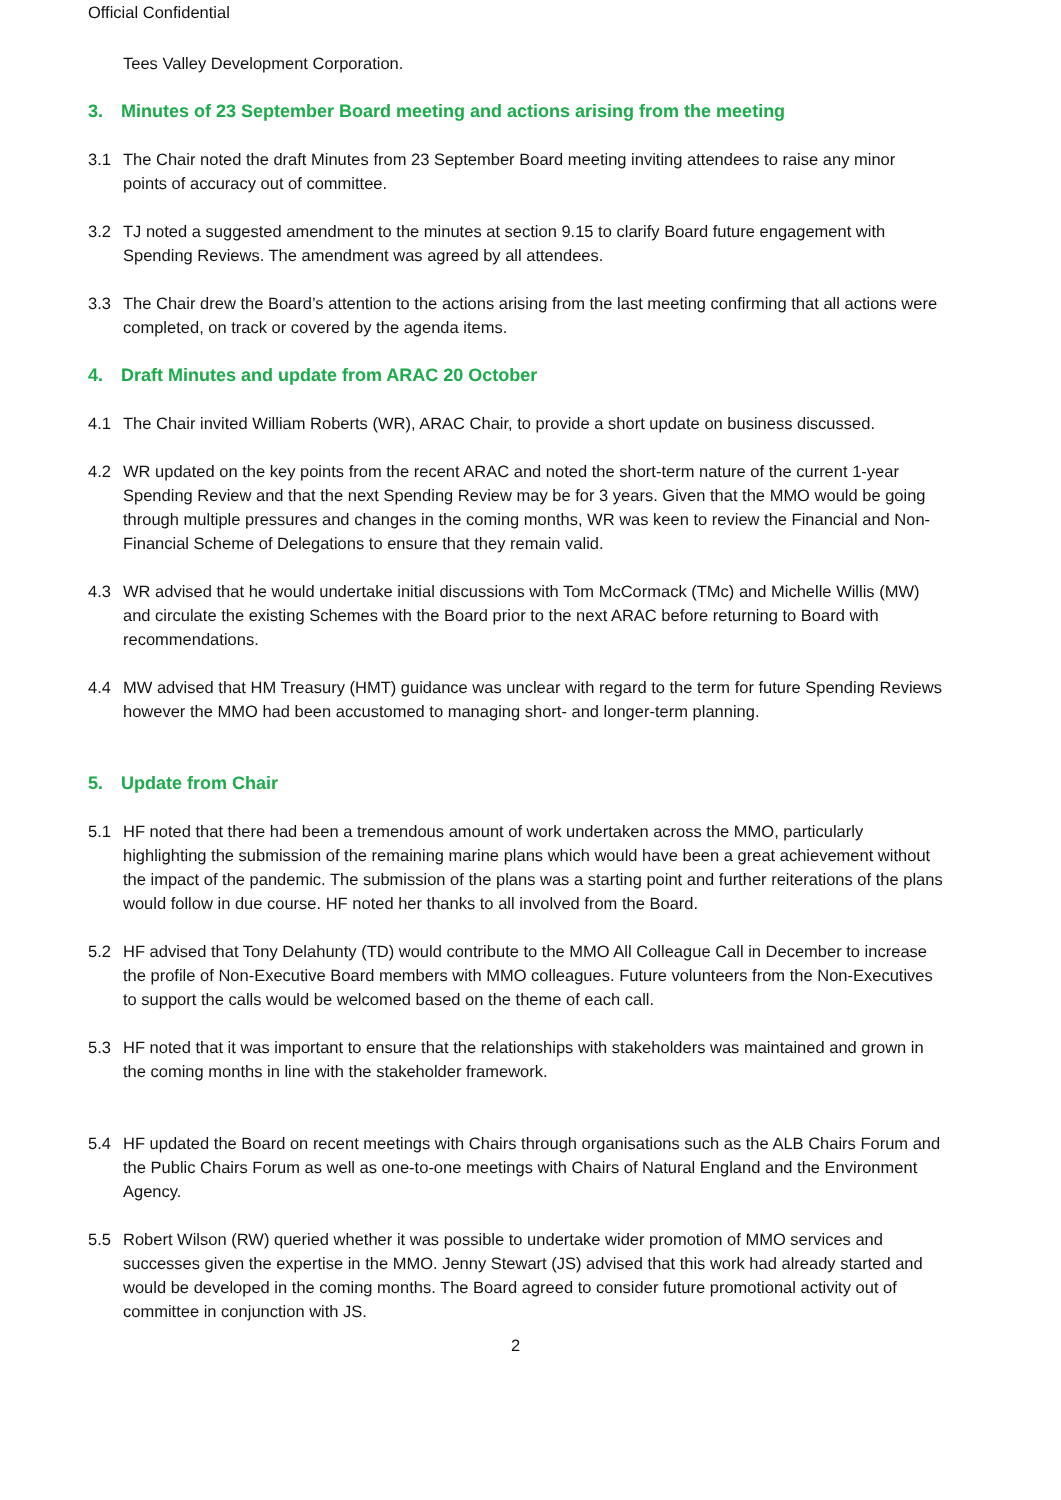Official Confidential
Tees Valley Development Corporation.
3. Minutes of 23 September Board meeting and actions arising from the meeting
3.1 The Chair noted the draft Minutes from 23 September Board meeting inviting attendees to raise any minor points of accuracy out of committee.
3.2 TJ noted a suggested amendment to the minutes at section 9.15 to clarify Board future engagement with Spending Reviews. The amendment was agreed by all attendees.
3.3 The Chair drew the Board’s attention to the actions arising from the last meeting confirming that all actions were completed, on track or covered by the agenda items.
4. Draft Minutes and update from ARAC 20 October
4.1 The Chair invited William Roberts (WR), ARAC Chair, to provide a short update on business discussed.
4.2 WR updated on the key points from the recent ARAC and noted the short-term nature of the current 1-year Spending Review and that the next Spending Review may be for 3 years. Given that the MMO would be going through multiple pressures and changes in the coming months, WR was keen to review the Financial and Non-Financial Scheme of Delegations to ensure that they remain valid.
4.3 WR advised that he would undertake initial discussions with Tom McCormack (TMc) and Michelle Willis (MW) and circulate the existing Schemes with the Board prior to the next ARAC before returning to Board with recommendations.
4.4 MW advised that HM Treasury (HMT) guidance was unclear with regard to the term for future Spending Reviews however the MMO had been accustomed to managing short- and longer-term planning.
5. Update from Chair
5.1 HF noted that there had been a tremendous amount of work undertaken across the MMO, particularly highlighting the submission of the remaining marine plans which would have been a great achievement without the impact of the pandemic. The submission of the plans was a starting point and further reiterations of the plans would follow in due course. HF noted her thanks to all involved from the Board.
5.2 HF advised that Tony Delahunty (TD) would contribute to the MMO All Colleague Call in December to increase the profile of Non-Executive Board members with MMO colleagues. Future volunteers from the Non-Executives to support the calls would be welcomed based on the theme of each call.
5.3 HF noted that it was important to ensure that the relationships with stakeholders was maintained and grown in the coming months in line with the stakeholder framework.
5.4 HF updated the Board on recent meetings with Chairs through organisations such as the ALB Chairs Forum and the Public Chairs Forum as well as one-to-one meetings with Chairs of Natural England and the Environment Agency.
5.5 Robert Wilson (RW) queried whether it was possible to undertake wider promotion of MMO services and successes given the expertise in the MMO. Jenny Stewart (JS) advised that this work had already started and would be developed in the coming months. The Board agreed to consider future promotional activity out of committee in conjunction with JS.
2